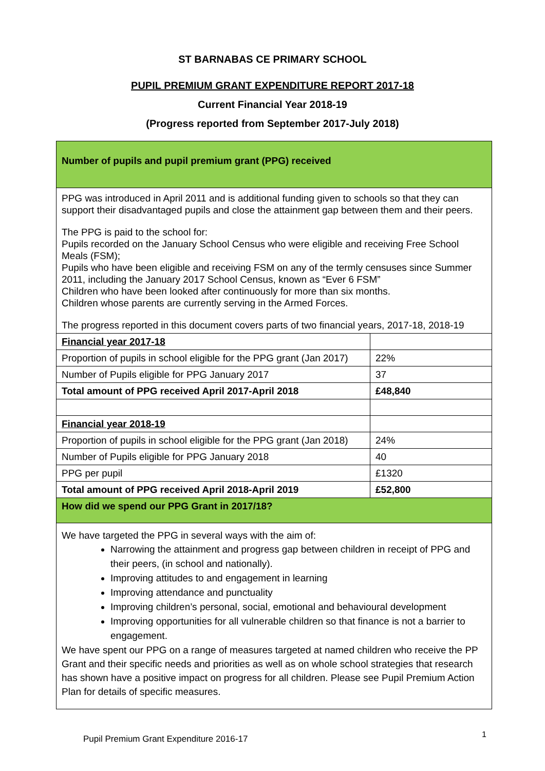ST BARNABAS CE PRIMARY SCHOOL
PUPIL PREMIUM GRANT EXPENDITURE REPORT 2017-18
Current Financial Year 2018-19
(Progress reported from September 2017-July 2018)
| Number of pupils and pupil premium grant (PPG) received | |
| PPG was introduced in April 2011 and is additional funding given to schools so that they can support their disadvantaged pupils and close the attainment gap between them and their peers. The PPG is paid to the school for: Pupils recorded on the January School Census who were eligible and receiving Free School Meals (FSM); Pupils who have been eligible and receiving FSM on any of the termly censuses since Summer 2011, including the January 2017 School Census, known as “Ever 6 FSM” Children who have been looked after continuously for more than six months. Children whose parents are currently serving in the Armed Forces. The progress reported in this document covers parts of two financial years, 2017-18, 2018-19 | |
| Financial year 2017-18 | |
| Proportion of pupils in school eligible for the PPG grant (Jan 2017) | 22% |
| Number of Pupils eligible for PPG January 2017 | 37 |
| Total amount of PPG received April 2017-April 2018 | £48,840 |
| Financial year 2018-19 | |
| Proportion of pupils in school eligible for the PPG grant (Jan 2018) | 24% |
| Number of Pupils eligible for PPG January 2018 | 40 |
| PPG per pupil | £1320 |
| Total amount of PPG received April 2018-April 2019 | £52,800 |
| How did we spend our PPG Grant in 2017/18? | |
| We have targeted the PPG in several ways with the aim of: Narrowing the attainment and progress gap between children in receipt of PPG and their peers, (in school and nationally). Improving attitudes to and engagement in learning Improving attendance and punctuality Improving children’s personal, social, emotional and behavioural development Improving opportunities for all vulnerable children so that finance is not a barrier to engagement. We have spent our PPG on a range of measures targeted at named children who receive the PP Grant and their specific needs and priorities as well as on whole school strategies that research has shown have a positive impact on progress for all children. Please see Pupil Premium Action Plan for details of specific measures. | |
Pupil Premium Grant Expenditure 2016-17
1